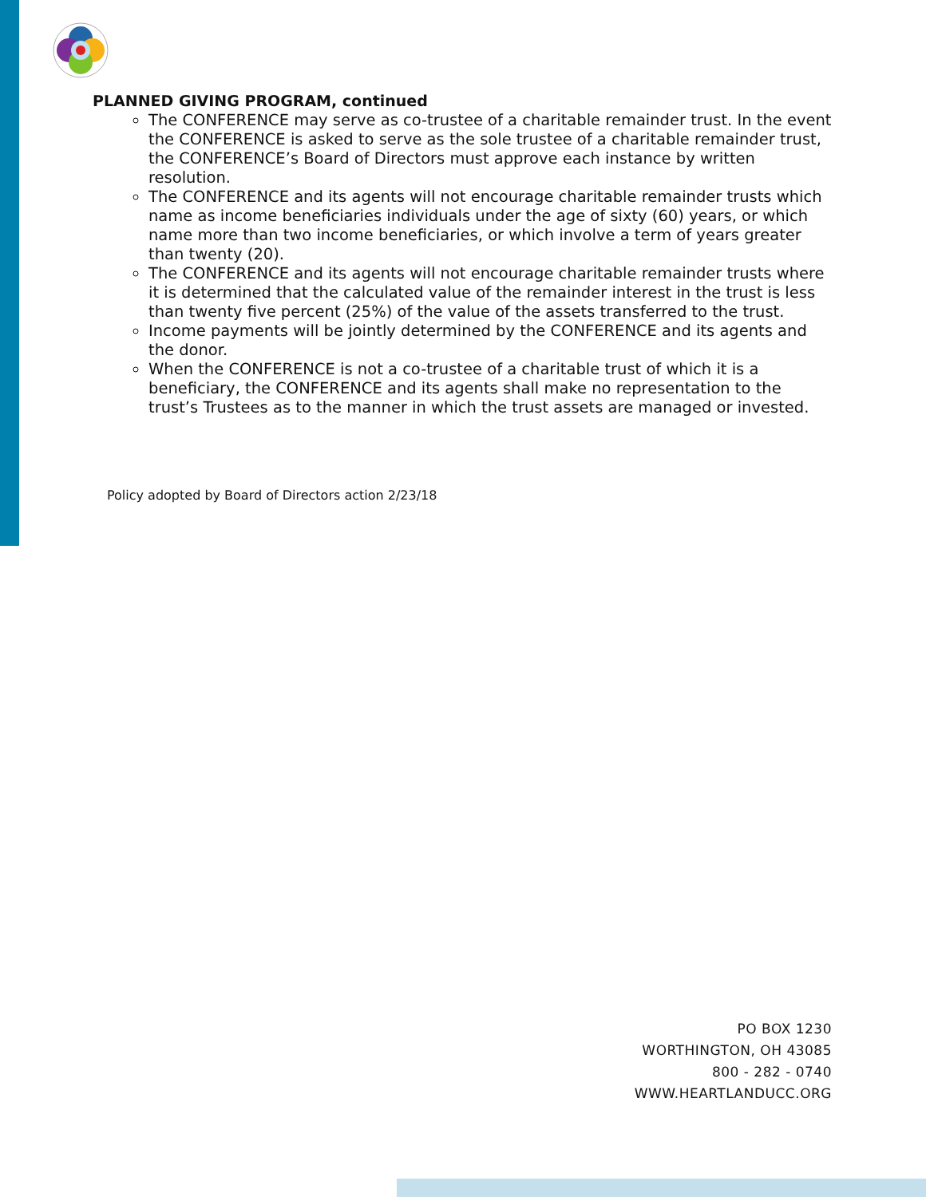PLANNED GIVING PROGRAM, continued
The CONFERENCE may serve as co-trustee of a charitable remainder trust. In the event the CONFERENCE is asked to serve as the sole trustee of a charitable remainder trust, the CONFERENCE’s Board of Directors must approve each instance by written resolution.
The CONFERENCE and its agents will not encourage charitable remainder trusts which name as income beneficiaries individuals under the age of sixty (60) years, or which name more than two income beneficiaries, or which involve a term of years greater than twenty (20).
The CONFERENCE and its agents will not encourage charitable remainder trusts where it is determined that the calculated value of the remainder interest in the trust is less than twenty five percent (25%) of the value of the assets transferred to the trust.
Income payments will be jointly determined by the CONFERENCE and its agents and the donor.
When the CONFERENCE is not a co-trustee of a charitable trust of which it is a beneficiary, the CONFERENCE and its agents shall make no representation to the trust’s Trustees as to the manner in which the trust assets are managed or invested.
Policy adopted by Board of Directors action 2/23/18
PO BOX 1230
WORTHINGTON, OH 43085
800 - 282 - 0740
WWW.HEARTLANDUCC.ORG